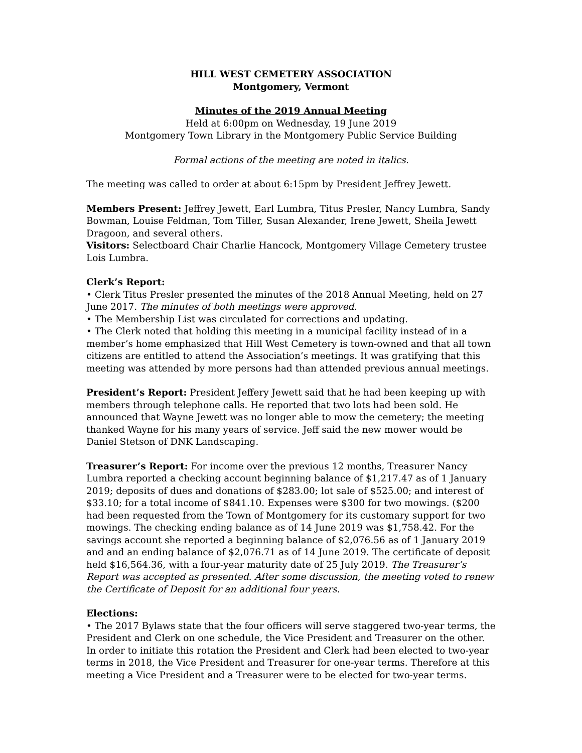HILL WEST CEMETERY ASSOCIATION
Montgomery, Vermont
Minutes of the 2019 Annual Meeting
Held at 6:00pm on Wednesday, 19 June 2019
Montgomery Town Library in the Montgomery Public Service Building
Formal actions of the meeting are noted in italics.
The meeting was called to order at about 6:15pm by President Jeffrey Jewett.
Members Present: Jeffrey Jewett, Earl Lumbra, Titus Presler, Nancy Lumbra, Sandy Bowman, Louise Feldman, Tom Tiller, Susan Alexander, Irene Jewett, Sheila Jewett Dragoon, and several others.
Visitors: Selectboard Chair Charlie Hancock, Montgomery Village Cemetery trustee Lois Lumbra.
Clerk’s Report:
• Clerk Titus Presler presented the minutes of the 2018 Annual Meeting, held on 27 June 2017. The minutes of both meetings were approved.
• The Membership List was circulated for corrections and updating.
• The Clerk noted that holding this meeting in a municipal facility instead of in a member’s home emphasized that Hill West Cemetery is town-owned and that all town citizens are entitled to attend the Association’s meetings. It was gratifying that this meeting was attended by more persons had than attended previous annual meetings.
President’s Report: President Jeffery Jewett said that he had been keeping up with members through telephone calls. He reported that two lots had been sold. He announced that Wayne Jewett was no longer able to mow the cemetery; the meeting thanked Wayne for his many years of service. Jeff said the new mower would be Daniel Stetson of DNK Landscaping.
Treasurer’s Report: For income over the previous 12 months, Treasurer Nancy Lumbra reported a checking account beginning balance of $1,217.47 as of 1 January 2019; deposits of dues and donations of $283.00; lot sale of $525.00; and interest of $33.10; for a total income of $841.10. Expenses were $300 for two mowings. ($200 had been requested from the Town of Montgomery for its customary support for two mowings. The checking ending balance as of 14 June 2019 was $1,758.42. For the savings account she reported a beginning balance of $2,076.56 as of 1 January 2019 and and an ending balance of $2,076.71 as of 14 June 2019. The certificate of deposit held $16,564.36, with a four-year maturity date of 25 July 2019. The Treasurer’s Report was accepted as presented. After some discussion, the meeting voted to renew the Certificate of Deposit for an additional four years.
Elections:
• The 2017 Bylaws state that the four officers will serve staggered two-year terms, the President and Clerk on one schedule, the Vice President and Treasurer on the other. In order to initiate this rotation the President and Clerk had been elected to two-year terms in 2018, the Vice President and Treasurer for one-year terms. Therefore at this meeting a Vice President and a Treasurer were to be elected for two-year terms.